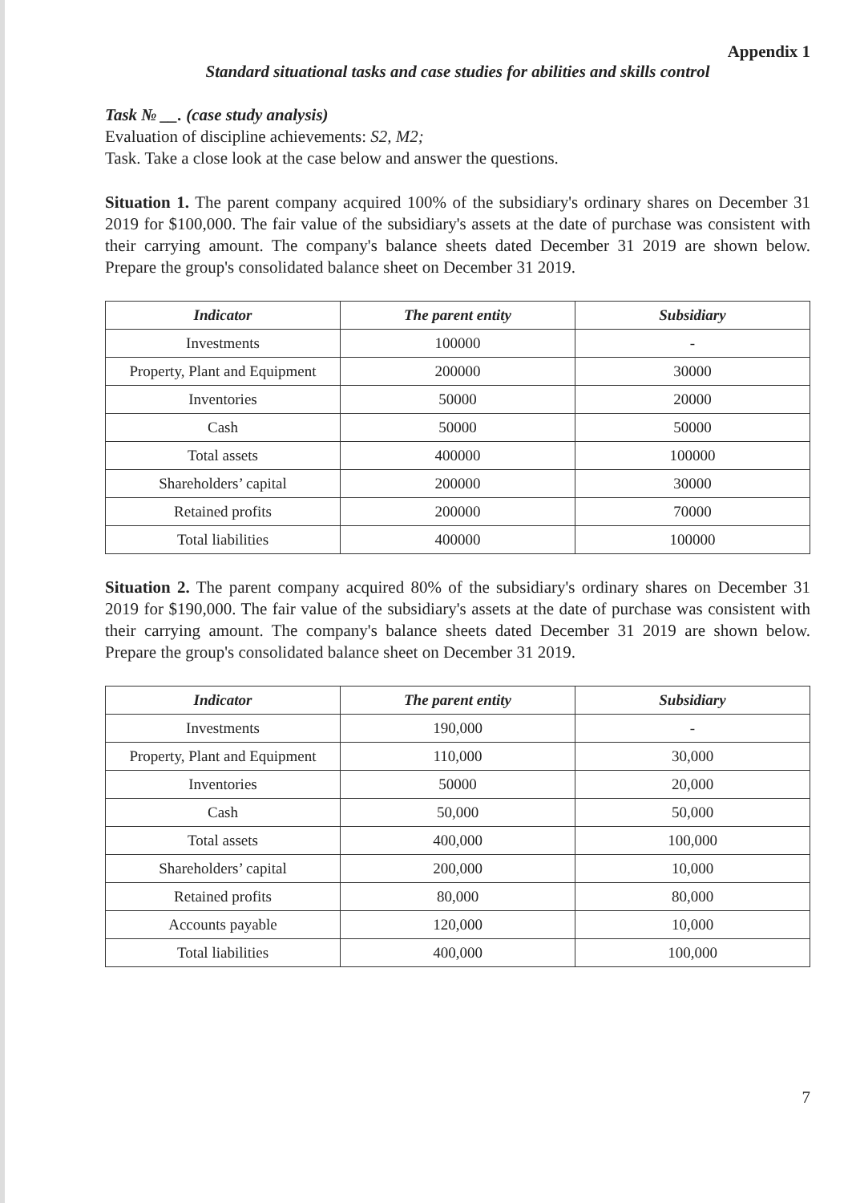Appendix 1
Standard situational tasks and case studies for abilities and skills control
Task № __. (case study analysis)
Evaluation of discipline achievements: S2, M2;
Task. Take a close look at the case below and answer the questions.
Situation 1. The parent company acquired 100% of the subsidiary's ordinary shares on December 31 2019 for $100,000. The fair value of the subsidiary's assets at the date of purchase was consistent with their carrying amount. The company's balance sheets dated December 31 2019 are shown below. Prepare the group's consolidated balance sheet on December 31 2019.
| Indicator | The parent entity | Subsidiary |
| --- | --- | --- |
| Investments | 100000 | - |
| Property, Plant and Equipment | 200000 | 30000 |
| Inventories | 50000 | 20000 |
| Cash | 50000 | 50000 |
| Total assets | 400000 | 100000 |
| Shareholders’ capital | 200000 | 30000 |
| Retained profits | 200000 | 70000 |
| Total liabilities | 400000 | 100000 |
Situation 2. The parent company acquired 80% of the subsidiary's ordinary shares on December 31 2019 for $190,000. The fair value of the subsidiary's assets at the date of purchase was consistent with their carrying amount. The company's balance sheets dated December 31 2019 are shown below. Prepare the group's consolidated balance sheet on December 31 2019.
| Indicator | The parent entity | Subsidiary |
| --- | --- | --- |
| Investments | 190,000 | - |
| Property, Plant and Equipment | 110,000 | 30,000 |
| Inventories | 50000 | 20,000 |
| Cash | 50,000 | 50,000 |
| Total assets | 400,000 | 100,000 |
| Shareholders’ capital | 200,000 | 10,000 |
| Retained profits | 80,000 | 80,000 |
| Accounts payable | 120,000 | 10,000 |
| Total liabilities | 400,000 | 100,000 |
7